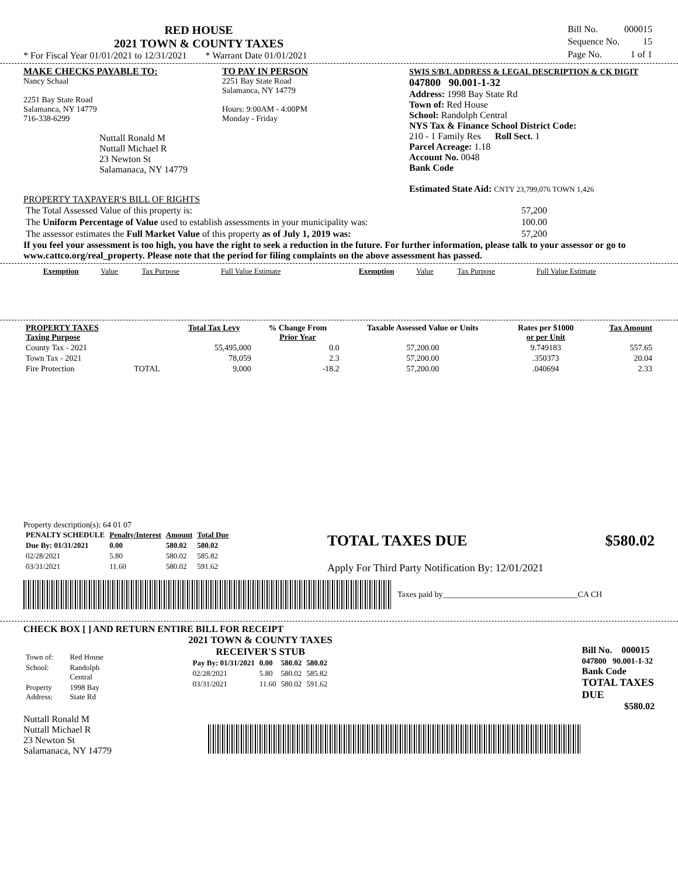RED HOUSE
2021 TOWN & COUNTY TAXES
* For Fiscal Year 01/01/2021 to 12/31/2021 * Warrant Date 01/01/2021
| Bill No. | 000015 |
| Sequence No. | 15 |
| Page No. | 1 of 1 |
MAKE CHECKS PAYABLE TO:
Nancy Schaal
2251 Bay State Road
Salamanca, NY 14779
716-338-6299
Nuttall Ronald M
Nuttall Michael R
23 Newton St
Salamanaca, NY 14779
TO PAY IN PERSON
2251 Bay State Road
Salamanca, NY 14779
Hours: 9:00AM - 4:00PM
Monday - Friday
SWIS S/B/L ADDRESS & LEGAL DESCRIPTION & CK DIGIT
047800 90.001-1-32
Address: 1998 Bay State Rd
Town of: Red House
School: Randolph Central
NYS Tax & Finance School District Code:
210 - 1 Family Res Roll Sect. 1
Parcel Acreage: 1.18
Account No. 0048
Bank Code
Estimated State Aid: CNTY 23,799,076 TOWN 1,426
PROPERTY TAXPAYER'S BILL OF RIGHTS
| The Total Assessed Value of this property is: | 57,200 |
| The Uniform Percentage of Value used to establish assessments in your municipality was: | 100.00 |
| The assessor estimates the Full Market Value of this property as of July 1, 2019 was: | 57,200 |
If you feel your assessment is too high, you have the right to seek a reduction in the future. For further information, please talk to your assessor or go to www.cattco.org/real_property. Please note that the period for filing complaints on the above assessment has passed.
| Exemption | Value | Tax Purpose | Full Value Estimate | Exemption | Value | Tax Purpose | Full Value Estimate |
| PROPERTY TAXES Taxing Purpose | | Total Tax Levy | % Change From Prior Year | Taxable Assessed Value or Units | Rates per $1000 or per Unit | Tax Amount |
| --- | --- | --- | --- | --- | --- | --- |
| County Tax - 2021 | | 55,495,000 | 0.0 | 57,200.00 | 9.749183 | 557.65 |
| Town Tax - 2021 | | 78,059 | 2.3 | 57,200.00 | .350373 | 20.04 |
| Fire Protection | TOTAL | 9,000 | -18.2 | 57,200.00 | .040694 | 2.33 |
Property description(s): 64 01 07
| PENALTY SCHEDULE | Penalty/Interest | Amount | Total Due |
| --- | --- | --- | --- |
| Due By: 01/31/2021 | 0.00 | 580.02 | 580.02 |
| 02/28/2021 | 5.80 | 580.02 | 585.82 |
| 03/31/2021 | 11.60 | 580.02 | 591.62 |
TOTAL TAXES DUE $580.02
Apply For Third Party Notification By: 12/01/2021
Taxes paid by_________________________________CA CH
CHECK BOX [ ] AND RETURN ENTIRE BILL FOR RECEIPT
| Town of: | Red House |
| School: | Randolph Central |
| Property Address: | 1998 Bay State Rd |
Nuttall Ronald M
Nuttall Michael R
23 Newton St
Salamanaca, NY 14779
2021 TOWN & COUNTY TAXES
RECEIVER'S STUB
| Pay By: 01/31/2021 | 0.00 | 580.02 | 580.02 |
| 02/28/2021 | 5.80 | 580.02 | 585.82 |
| 03/31/2021 | 11.60 | 580.02 | 591.62 |
Bill No. 000015
047800 90.001-1-32
Bank Code
TOTAL TAXES DUE
$580.02